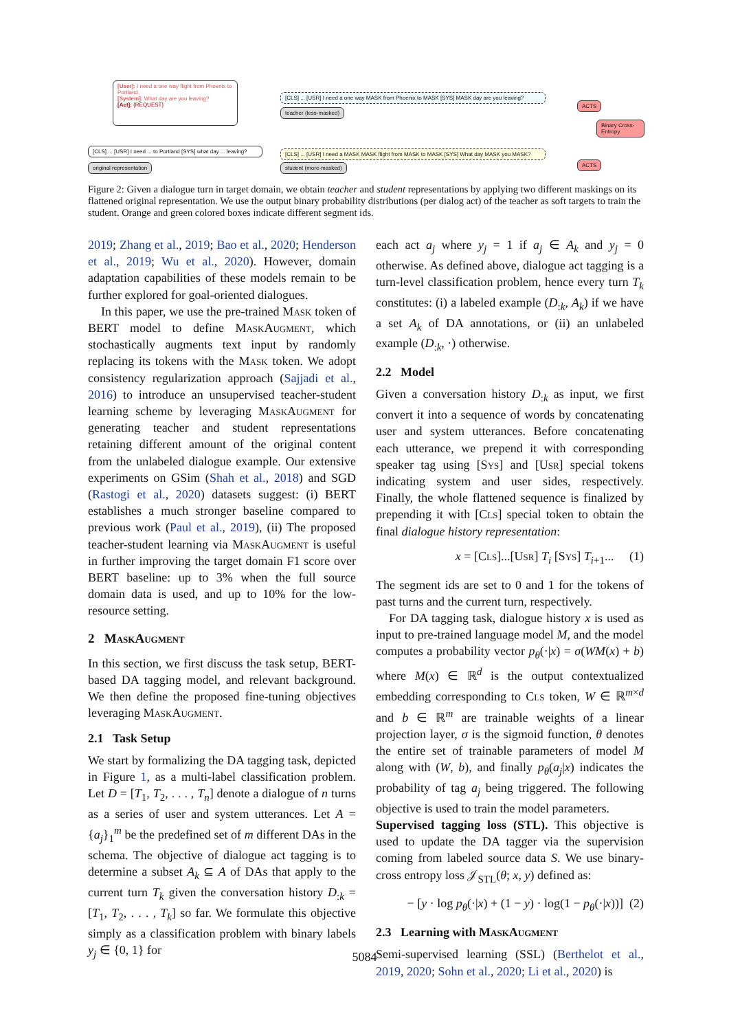[User]: I need a one way flight from Phoenix to Portland.
[System]: What day are you leaving?
[Act]: {REQUEST}
[CLS] ... [USR] I need ... to Portland [SYS] what day ... leaving?
original representation
[CLS] ... [USR] I need a one way MASK from Phoenix to MASK [SYS] MASK day are you leaving?
teacher (less-masked)
[CLS] ... [USR] I need a MASK MASK flight from MASK to MASK [SYS] What day MASK you MASK?
student (more-masked)
ACTS
Binary Cross-Entropy
ACTS
Figure 2: Given a dialogue turn in target domain, we obtain teacher and student representations by applying two different maskings on its flattened original representation. We use the output binary probability distributions (per dialog act) of the teacher as soft targets to train the student. Orange and green colored boxes indicate different segment ids.
2019; Zhang et al., 2019; Bao et al., 2020; Henderson et al., 2019; Wu et al., 2020). However, domain adaptation capabilities of these models remain to be further explored for goal-oriented dialogues.
In this paper, we use the pre-trained Mask token of BERT model to define Mask Augment, which stochastically augments text input by randomly replacing its tokens with the Mask token. We adopt consistency regularization approach (Sajjadi et al., 2016) to introduce an unsupervised teacher-student learning scheme by leveraging Mask Augment for generating teacher and student representations retaining different amount of the original content from the unlabeled dialogue example. Our extensive experiments on GSim (Shah et al., 2018) and SGD (Rastogi et al., 2020) datasets suggest: (i) BERT establishes a much stronger baseline compared to previous work (Paul et al., 2019), (ii) The proposed teacher-student learning via Mask Augment is useful in further improving the target domain F1 score over BERT baseline: up to 3% when the full source domain data is used, and up to 10% for the low-resource setting.
2 Mask Augment
In this section, we first discuss the task setup, BERT-based DA tagging model, and relevant background. We then define the proposed fine-tuning objectives leveraging Mask Augment.
2.1 Task Setup
We start by formalizing the DA tagging task, depicted in Figure 1, as a multi-label classification problem. Let D = [T<sub>1</sub>, T<sub>2</sub>, . . . , T<sub>n</sub>] denote a dialogue of n turns as a series of user and system utterances. Let A = {a<sub>j</sub>}<sub>1</sub><sup>m</sup> be the predefined set of m different DAs in the schema. The objective of dialogue act tagging is to determine a subset A<sub>k</sub> ⊆ A of DAs that apply to the current turn T<sub>k</sub> given the conversation history D<sub>:k</sub> = [T<sub>1</sub>, T<sub>2</sub>, . . . , T<sub>k</sub>] so far. We formulate this objective simply as a classification problem with binary labels y<sub>j</sub> ∈ {0, 1} for
each act a<sub>j</sub> where y<sub>j</sub> = 1 if a<sub>j</sub> ∈ A<sub>k</sub> and y<sub>j</sub> = 0 otherwise. As defined above, dialogue act tagging is a turn-level classification problem, hence every turn T<sub>k</sub> constitutes: (i) a labeled example (D<sub>:k</sub>, A<sub>k</sub>) if we have a set A<sub>k</sub> of DA annotations, or (ii) an unlabeled example (D<sub>:k</sub>, ·) otherwise.
2.2 Model
Given a conversation history D<sub>:k</sub> as input, we first convert it into a sequence of words by concatenating user and system utterances. Before concatenating each utterance, we prepend it with corresponding speaker tag using [Sys] and [Usr] special tokens indicating system and user sides, respectively. Finally, the whole flattened sequence is finalized by prepending it with [Cls] special token to obtain the final dialogue history representation:
x = [Cls]...[Usr] T<sub>i</sub> [Sys] T<sub>i+1</sub>... (1)
The segment ids are set to 0 and 1 for the tokens of past turns and the current turn, respectively.
For DA tagging task, dialogue history x is used as input to pre-trained language model M, and the model computes a probability vector p<sub>θ</sub>(·|x) = σ(WM(x) + b) where M(x) ∈ ℝ<sup>d</sup> is the output contextualized embedding corresponding to Cls token, W ∈ ℝ<sup>m×d</sup> and b ∈ ℝ<sup>m</sup> are trainable weights of a linear projection layer, σ is the sigmoid function, θ denotes the entire set of trainable parameters of model M along with (W, b), and finally p<sub>θ</sub>(a<sub>j</sub>|x) indicates the probability of tag a<sub>j</sub> being triggered. The following objective is used to train the model parameters.
Supervised tagging loss (STL). This objective is used to update the DA tagger via the supervision coming from labeled source data S. We use binary-cross entropy loss 𝒥<sub>STL</sub>(θ; x, y) defined as:
− [y · log p<sub>θ</sub>(·|x) + (1 − y) · log(1 − p<sub>θ</sub>(·|x))] (2)
2.3 Learning with Mask Augment
Semi-supervised learning (SSL) (Berthelot et al., 2019, 2020; Sohn et al., 2020; Li et al., 2020) is
5084